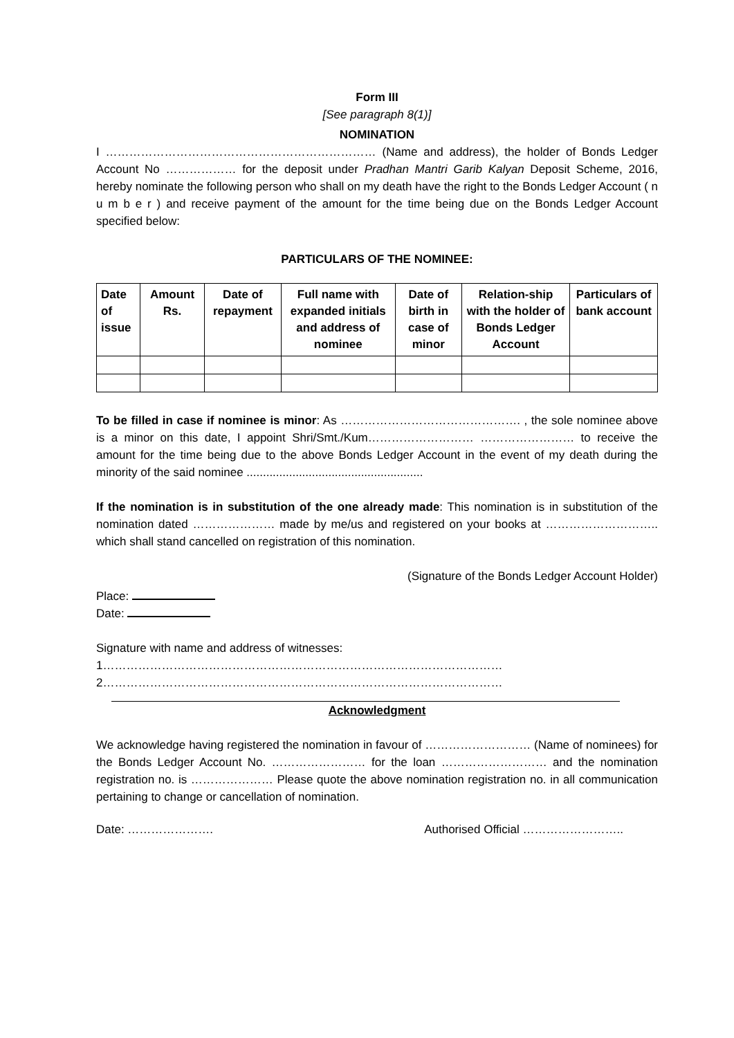Form III
[See paragraph 8(1)]
NOMINATION
I …………………………………………………………… (Name and address), the holder of Bonds Ledger Account No ……………… for the deposit under Pradhan Mantri Garib Kalyan Deposit Scheme, 2016, hereby nominate the following person who shall on my death have the right to the Bonds Ledger Account ( n u m b e r ) and receive payment of the amount for the time being due on the Bonds Ledger Account specified below:
PARTICULARS OF THE NOMINEE:
| Date of issue | Amount Rs. | Date of repayment | Full name with expanded initials and address of nominee | Date of birth in case of minor | Relation-ship with the holder of Bonds Ledger Account | Particulars of bank account |
| --- | --- | --- | --- | --- | --- | --- |
To be filled in case if nominee is minor: As ………………………………………. , the sole nominee above is a minor on this date, I appoint Shri/Smt./Kum……………………… …………………… to receive the amount for the time being due to the above Bonds Ledger Account in the event of my death during the minority of the said nominee ......................................................
If the nomination is in substitution of the one already made: This nomination is in substitution of the nomination dated ………………… made by me/us and registered on your books at ……………………….. which shall stand cancelled on registration of this nomination.
(Signature of the Bonds Ledger Account Holder)
Place:
Date:
Signature with name and address of witnesses:
1…………………………………………………………………………………………
2…………………………………………………………………………………………
Acknowledgment
We acknowledge having registered the nomination in favour of ……………………… (Name of nominees) for the Bonds Ledger Account No. …………………… for the loan ……………………… and the nomination registration no. is ………………… Please quote the above nomination registration no. in all communication pertaining to change or cancellation of nomination.
Date: …………………. Authorised Official ……………………..